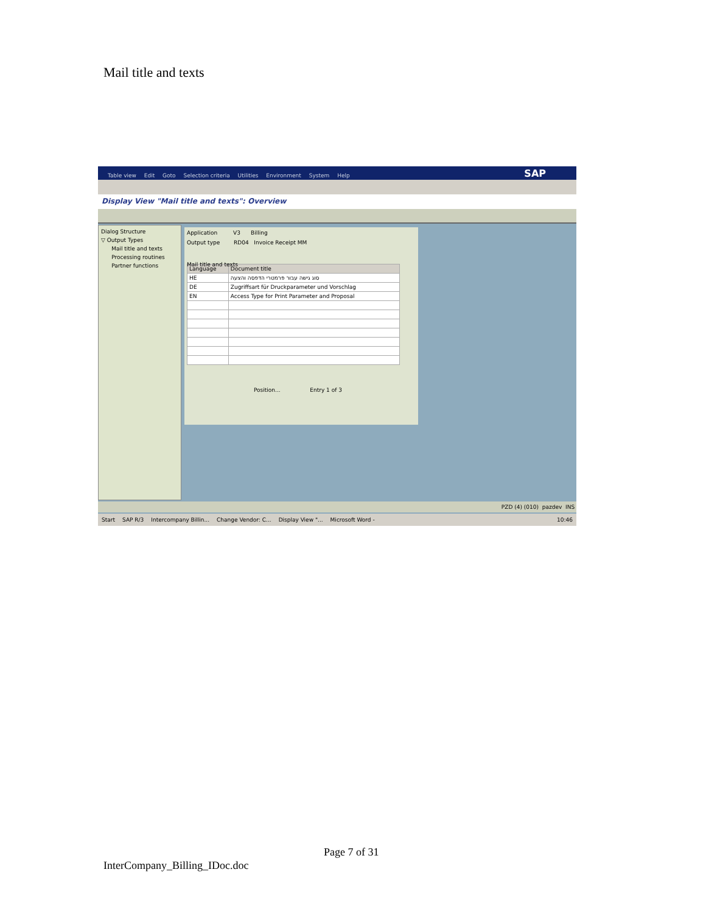Mail title and texts
Table view Edit Goto Selection criteria Utilities Environment System Help SAP
Display View "Mail title and texts": Overview
Dialog Structure
▽ Output Types
Mail title and texts
Processing routines
Partner functions
Application V3 Billing
Output type RD04 Invoice Receipt MM
Mail title and texts
| Language | Document title |
| --- | --- |
| HE | סוג גישה עבור פרמטרי הדפסה והצעה |
| DE | Zugriffsart für Druckparameter und Vorschlag |
| EN | Access Type for Print Parameter and Proposal |
Position... Entry 1 of 3
PZD (4) (010) pazdev INS
Start SAP R/3 Intercompany Billin... Change Vendor: C... Display View "... Microsoft Word - 10:46
Page 7 of 31
InterCompany_Billing_IDoc.doc